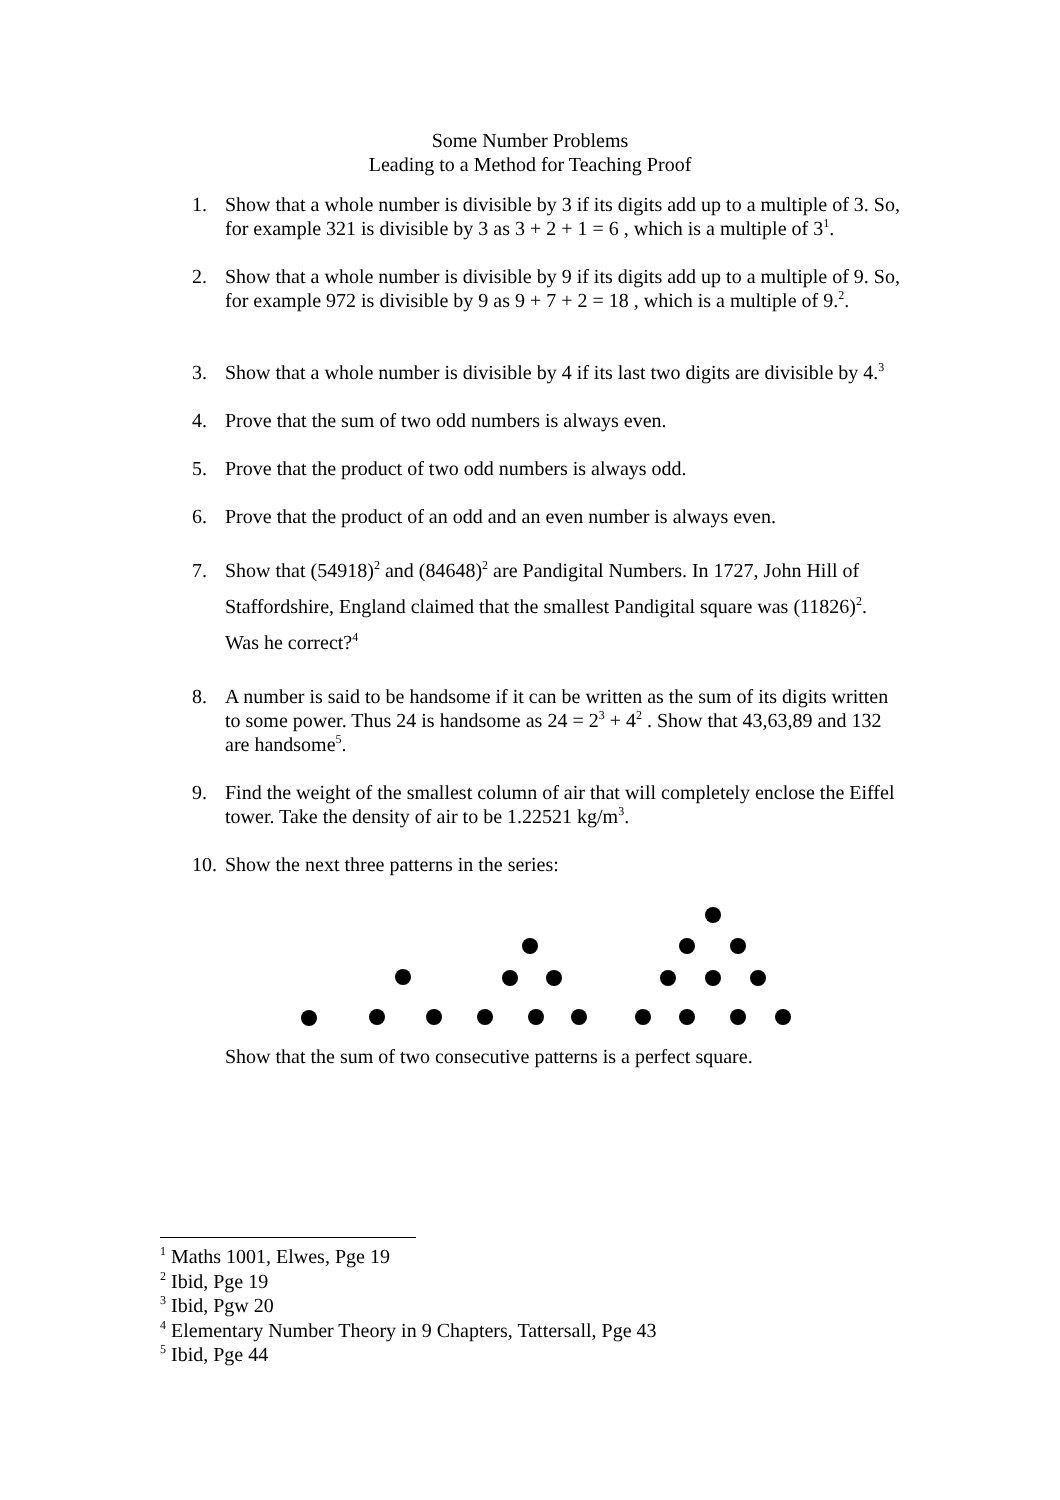Some Number Problems
Leading to a Method for Teaching Proof
1. Show that a whole number is divisible by 3 if its digits add up to a multiple of 3. So, for example 321 is divisible by 3 as 3 + 2 + 1 = 6 , which is a multiple of 3<sup>1</sup>.
2. Show that a whole number is divisible by 9 if its digits add up to a multiple of 9. So, for example 972 is divisible by 9 as 9 + 7 + 2 = 18 , which is a multiple of 9.<sup>2</sup>.
3. Show that a whole number is divisible by 4 if its last two digits are divisible by 4.<sup>3</sup>
4. Prove that the sum of two odd numbers is always even.
5. Prove that the product of two odd numbers is always odd.
6. Prove that the product of an odd and an even number is always even.
7. Show that (54918)<sup>2</sup> and (84648)<sup>2</sup> are Pandigital Numbers. In 1727, John Hill of Staffordshire, England claimed that the smallest Pandigital square was (11826)<sup>2</sup>. Was he correct?<sup>4</sup>
8. A number is said to be handsome if it can be written as the sum of its digits written to some power. Thus 24 is handsome as 24 = 2<sup>3</sup> + 4<sup>2</sup> . Show that 43,63,89 and 132 are handsome<sup>5</sup>.
9. Find the weight of the smallest column of air that will completely enclose the Eiffel tower. Take the density of air to be 1.22521 kg/m<sup>3</sup>.
10. Show the next three patterns in the series:
Show that the sum of two consecutive patterns is a perfect square.
<sup>1</sup> Maths 1001, Elwes, Pge 19
<sup>2</sup> Ibid, Pge 19
<sup>3</sup> Ibid, Pgw 20
<sup>4</sup> Elementary Number Theory in 9 Chapters, Tattersall, Pge 43
<sup>5</sup> Ibid, Pge 44